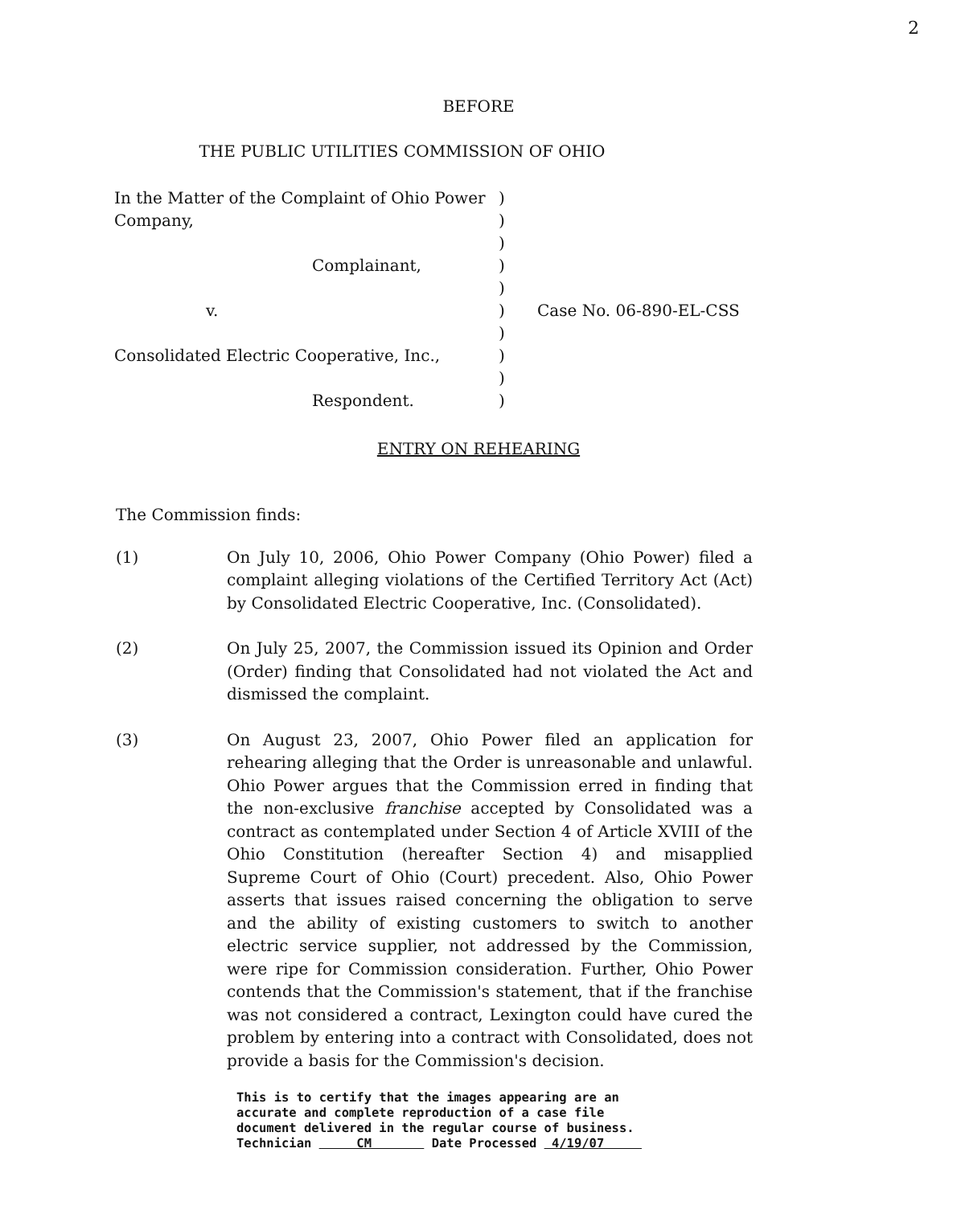2
BEFORE
THE PUBLIC UTILITIES COMMISSION OF OHIO
| In the Matter of the Complaint of Ohio Power | ) | |
| Company, | ) | |
| | ) | |
| Complainant, | ) | |
| | ) | |
| v. | ) | Case No. 06-890-EL-CSS |
| | ) | |
| Consolidated Electric Cooperative, Inc., | ) | |
| | ) | |
| Respondent. | ) | |
ENTRY ON REHEARING
The Commission finds:
(1) On July 10, 2006, Ohio Power Company (Ohio Power) filed a complaint alleging violations of the Certified Territory Act (Act) by Consolidated Electric Cooperative, Inc. (Consolidated).
(2) On July 25, 2007, the Commission issued its Opinion and Order (Order) finding that Consolidated had not violated the Act and dismissed the complaint.
(3) On August 23, 2007, Ohio Power filed an application for rehearing alleging that the Order is unreasonable and unlawful. Ohio Power argues that the Commission erred in finding that the non-exclusive franchise accepted by Consolidated was a contract as contemplated under Section 4 of Article XVIII of the Ohio Constitution (hereafter Section 4) and misapplied Supreme Court of Ohio (Court) precedent. Also, Ohio Power asserts that issues raised concerning the obligation to serve and the ability of existing customers to switch to another electric service supplier, not addressed by the Commission, were ripe for Commission consideration. Further, Ohio Power contends that the Commission's statement, that if the franchise was not considered a contract, Lexington could have cured the problem by entering into a contract with Consolidated, does not provide a basis for the Commission's decision.
This is to certify that the images appearing are an
accurate and complete reproduction of a case file
document delivered in the regular course of business.
Technician CM Date Processed 4/19/07